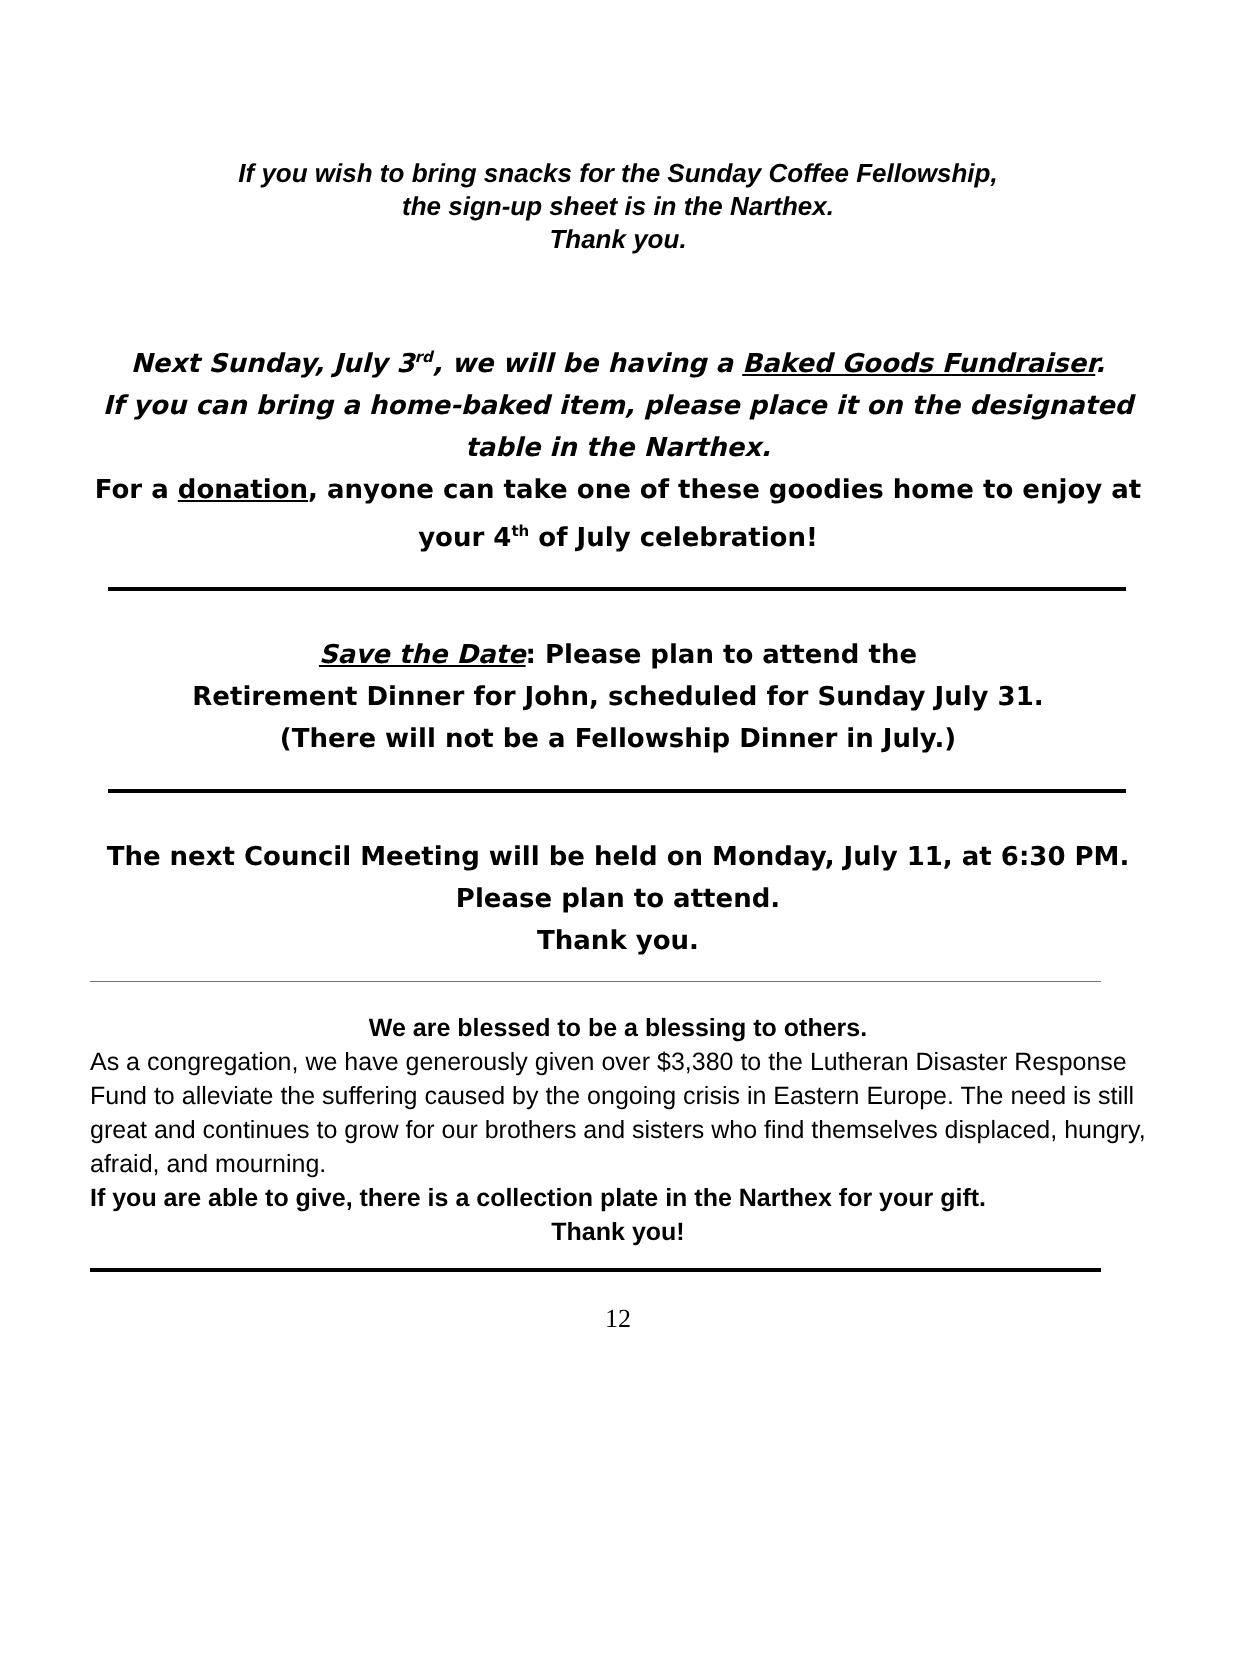If you wish to bring snacks for the Sunday Coffee Fellowship,
the sign-up sheet is in the Narthex.
Thank you.
Next Sunday, July 3<sup>rd</sup>, we will be having a Baked Goods Fundraiser.
If you can bring a home-baked item, please place it on the designated table in the Narthex.
For a donation, anyone can take one of these goodies home to enjoy at your 4<sup>th</sup> of July celebration!
Save the Date: Please plan to attend the
Retirement Dinner for John, scheduled for Sunday July 31.
(There will not be a Fellowship Dinner in July.)
The next Council Meeting will be held on Monday, July 11, at 6:30 PM.
Please plan to attend.
Thank you.
We are blessed to be a blessing to others.
As a congregation, we have generously given over $3,380 to the Lutheran Disaster Response Fund to alleviate the suffering caused by the ongoing crisis in Eastern Europe. The need is still great and continues to grow for our brothers and sisters who find themselves displaced, hungry, afraid, and mourning.
If you are able to give, there is a collection plate in the Narthex for your gift.
Thank you!
12